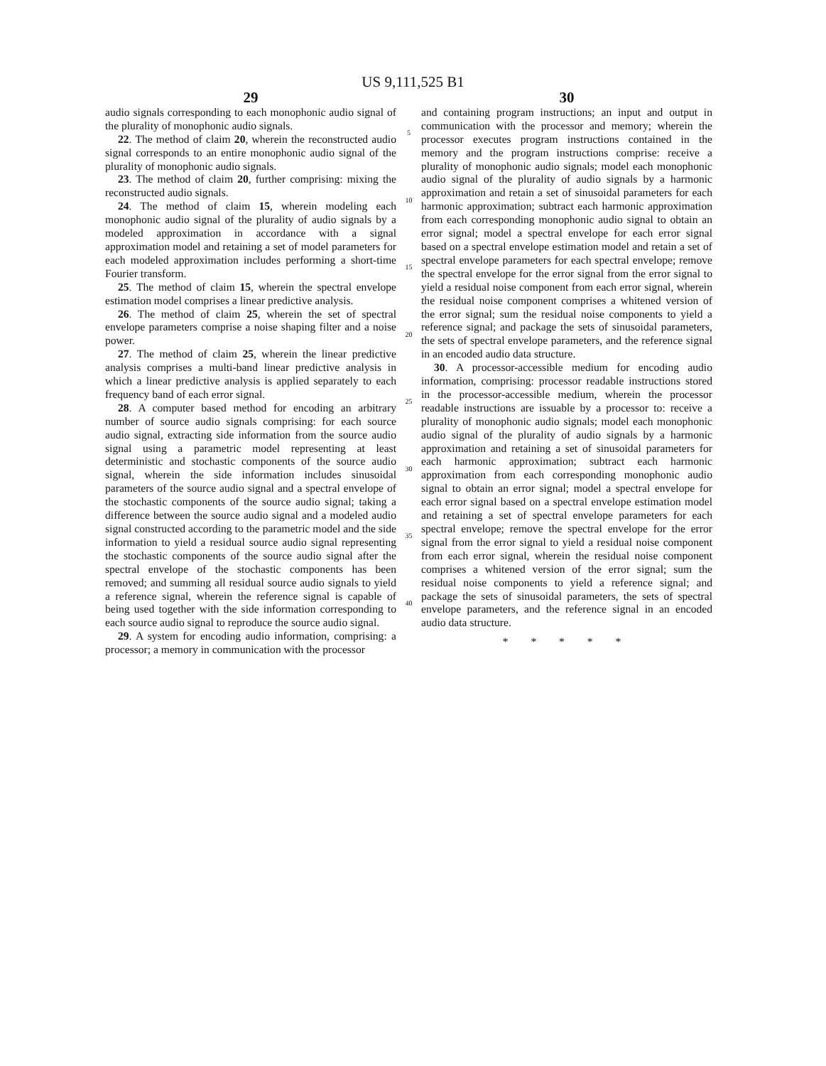US 9,111,525 B1
29
audio signals corresponding to each monophonic audio signal of the plurality of monophonic audio signals.
22. The method of claim 20, wherein the reconstructed audio signal corresponds to an entire monophonic audio signal of the plurality of monophonic audio signals.
23. The method of claim 20, further comprising: mixing the reconstructed audio signals.
24. The method of claim 15, wherein modeling each monophonic audio signal of the plurality of audio signals by a modeled approximation in accordance with a signal approximation model and retaining a set of model parameters for each modeled approximation includes performing a short-time Fourier transform.
25. The method of claim 15, wherein the spectral envelope estimation model comprises a linear predictive analysis.
26. The method of claim 25, wherein the set of spectral envelope parameters comprise a noise shaping filter and a noise power.
27. The method of claim 25, wherein the linear predictive analysis comprises a multi-band linear predictive analysis in which a linear predictive analysis is applied separately to each frequency band of each error signal.
28. A computer based method for encoding an arbitrary number of source audio signals comprising: for each source audio signal, extracting side information from the source audio signal using a parametric model representing at least deterministic and stochastic components of the source audio signal, wherein the side information includes sinusoidal parameters of the source audio signal and a spectral envelope of the stochastic components of the source audio signal; taking a difference between the source audio signal and a modeled audio signal constructed according to the parametric model and the side information to yield a residual source audio signal representing the stochastic components of the source audio signal after the spectral envelope of the stochastic components has been removed; and summing all residual source audio signals to yield a reference signal, wherein the reference signal is capable of being used together with the side information corresponding to each source audio signal to reproduce the source audio signal.
29. A system for encoding audio information, comprising: a processor; a memory in communication with the processor
5
10
15
20
25
30
35
40
30
and containing program instructions; an input and output in communication with the processor and memory; wherein the processor executes program instructions contained in the memory and the program instructions comprise: receive a plurality of monophonic audio signals; model each monophonic audio signal of the plurality of audio signals by a harmonic approximation and retain a set of sinusoidal parameters for each harmonic approximation; subtract each harmonic approximation from each corresponding monophonic audio signal to obtain an error signal; model a spectral envelope for each error signal based on a spectral envelope estimation model and retain a set of spectral envelope parameters for each spectral envelope; remove the spectral envelope for the error signal from the error signal to yield a residual noise component from each error signal, wherein the residual noise component comprises a whitened version of the error signal; sum the residual noise components to yield a reference signal; and package the sets of sinusoidal parameters, the sets of spectral envelope parameters, and the reference signal in an encoded audio data structure.
30. A processor-accessible medium for encoding audio information, comprising: processor readable instructions stored in the processor-accessible medium, wherein the processor readable instructions are issuable by a processor to: receive a plurality of monophonic audio signals; model each monophonic audio signal of the plurality of audio signals by a harmonic approximation and retaining a set of sinusoidal parameters for each harmonic approximation; subtract each harmonic approximation from each corresponding monophonic audio signal to obtain an error signal; model a spectral envelope for each error signal based on a spectral envelope estimation model and retaining a set of spectral envelope parameters for each spectral envelope; remove the spectral envelope for the error signal from the error signal to yield a residual noise component from each error signal, wherein the residual noise component comprises a whitened version of the error signal; sum the residual noise components to yield a reference signal; and package the sets of sinusoidal parameters, the sets of spectral envelope parameters, and the reference signal in an encoded audio data structure.
* * * * *